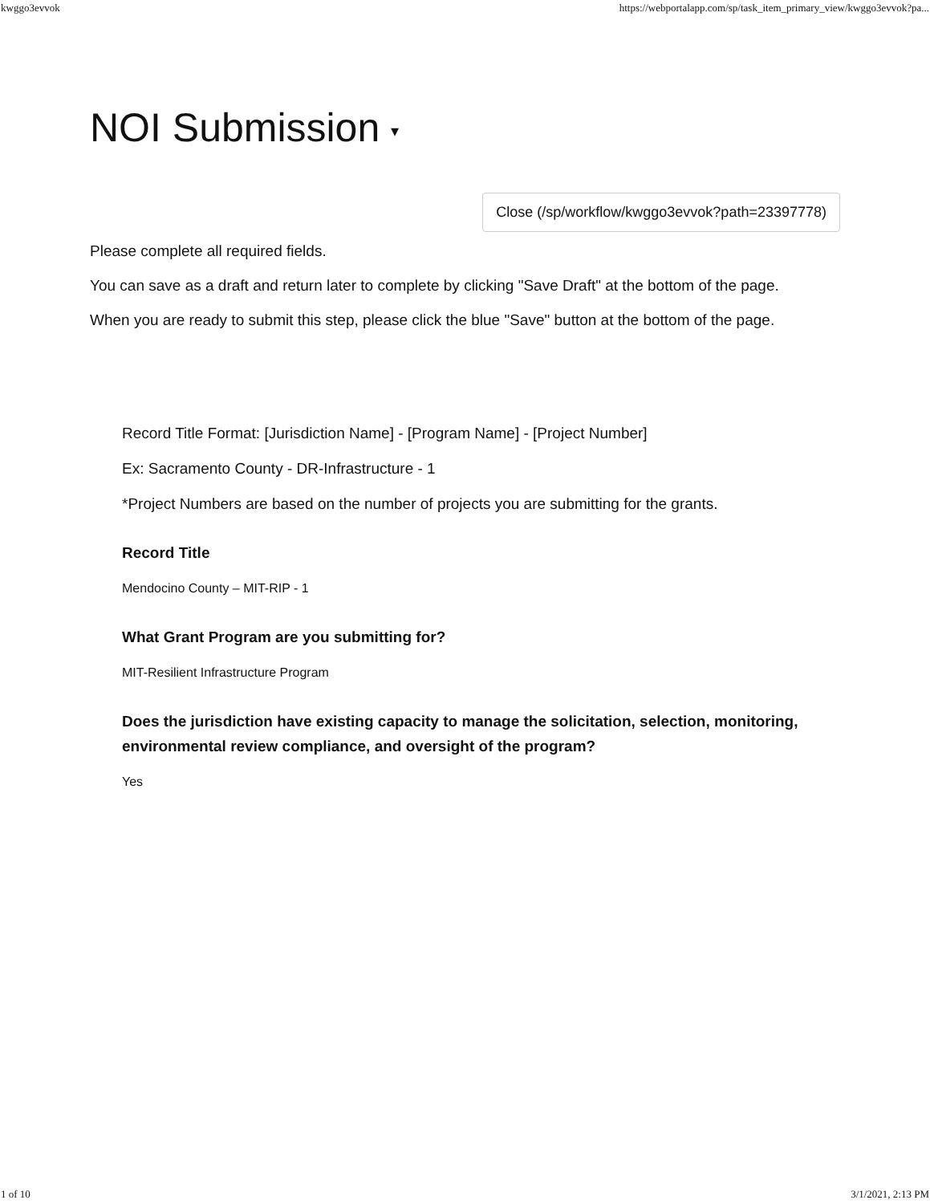kwggo3evvok https://webportalapp.com/sp/task_item_primary_view/kwggo3evvok?pa...
NOI Submission ▾
Close (/sp/workflow/kwggo3evvok?path=23397778)
Please complete all required fields.
You can save as a draft and return later to complete by clicking "Save Draft" at the bottom of the page.
When you are ready to submit this step, please click the blue "Save" button at the bottom of the page.
Record Title Format: [Jurisdiction Name] - [Program Name] - [Project Number]
Ex: Sacramento County - DR-Infrastructure - 1
*Project Numbers are based on the number of projects you are submitting for the grants.
Record Title
Mendocino County – MIT-RIP - 1
What Grant Program are you submitting for?
MIT-Resilient Infrastructure Program
Does the jurisdiction have existing capacity to manage the solicitation, selection, monitoring, environmental review compliance, and oversight of the program?
Yes
1 of 10 3/1/2021, 2:13 PM